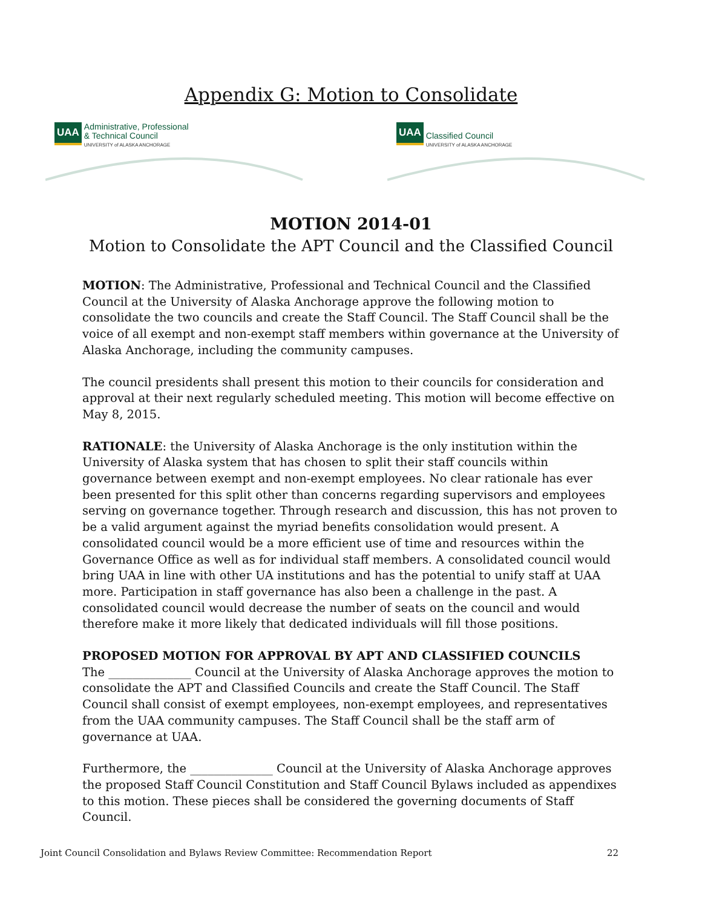Appendix G: Motion to Consolidate
UAA
Administrative, Professional
& Technical Council
UNIVERSITY of ALASKA ANCHORAGE
UAA
Classified Council
UNIVERSITY of ALASKA ANCHORAGE
MOTION 2014-01
Motion to Consolidate the APT Council and the Classified Council
MOTION: The Administrative, Professional and Technical Council and the Classified Council at the University of Alaska Anchorage approve the following motion to consolidate the two councils and create the Staff Council. The Staff Council shall be the voice of all exempt and non-exempt staff members within governance at the University of Alaska Anchorage, including the community campuses.
The council presidents shall present this motion to their councils for consideration and approval at their next regularly scheduled meeting. This motion will become effective on May 8, 2015.
RATIONALE: the University of Alaska Anchorage is the only institution within the University of Alaska system that has chosen to split their staff councils within governance between exempt and non-exempt employees. No clear rationale has ever been presented for this split other than concerns regarding supervisors and employees serving on governance together. Through research and discussion, this has not proven to be a valid argument against the myriad benefits consolidation would present. A consolidated council would be a more efficient use of time and resources within the Governance Office as well as for individual staff members. A consolidated council would bring UAA in line with other UA institutions and has the potential to unify staff at UAA more. Participation in staff governance has also been a challenge in the past. A consolidated council would decrease the number of seats on the council and would therefore make it more likely that dedicated individuals will fill those positions.
PROPOSED MOTION FOR APPROVAL BY APT AND CLASSIFIED COUNCILS
The ______________ Council at the University of Alaska Anchorage approves the motion to consolidate the APT and Classified Councils and create the Staff Council. The Staff Council shall consist of exempt employees, non-exempt employees, and representatives from the UAA community campuses. The Staff Council shall be the staff arm of governance at UAA.
Furthermore, the ______________ Council at the University of Alaska Anchorage approves the proposed Staff Council Constitution and Staff Council Bylaws included as appendixes to this motion. These pieces shall be considered the governing documents of Staff Council.
Joint Council Consolidation and Bylaws Review Committee: Recommendation Report 22